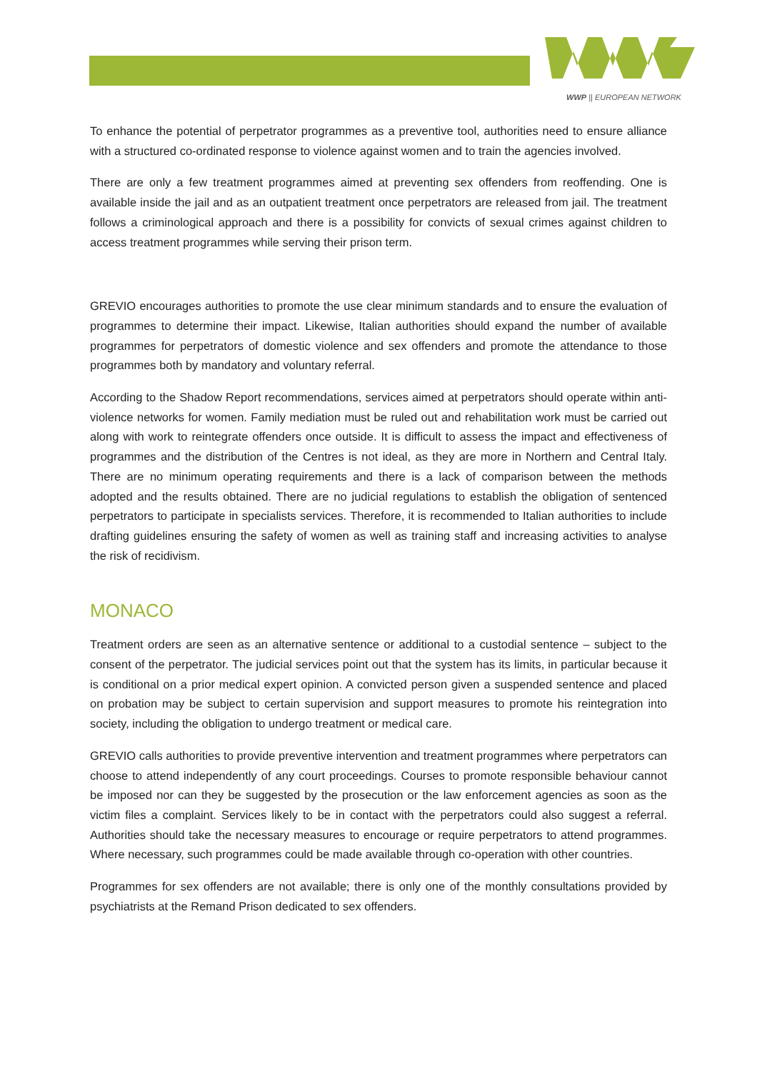WWP || EUROPEAN NETWORK
To enhance the potential of perpetrator programmes as a preventive tool, authorities need to ensure alliance with a structured co-ordinated response to violence against women and to train the agencies involved.
There are only a few treatment programmes aimed at preventing sex offenders from reoffending. One is available inside the jail and as an outpatient treatment once perpetrators are released from jail. The treatment follows a criminological approach and there is a possibility for convicts of sexual crimes against children to access treatment programmes while serving their prison term.
GREVIO encourages authorities to promote the use clear minimum standards and to ensure the evaluation of programmes to determine their impact. Likewise, Italian authorities should expand the number of available programmes for perpetrators of domestic violence and sex offenders and promote the attendance to those programmes both by mandatory and voluntary referral.
According to the Shadow Report recommendations, services aimed at perpetrators should operate within anti-violence networks for women. Family mediation must be ruled out and rehabilitation work must be carried out along with work to reintegrate offenders once outside. It is difficult to assess the impact and effectiveness of programmes and the distribution of the Centres is not ideal, as they are more in Northern and Central Italy. There are no minimum operating requirements and there is a lack of comparison between the methods adopted and the results obtained. There are no judicial regulations to establish the obligation of sentenced perpetrators to participate in specialists services. Therefore, it is recommended to Italian authorities to include drafting guidelines ensuring the safety of women as well as training staff and increasing activities to analyse the risk of recidivism.
MONACO
Treatment orders are seen as an alternative sentence or additional to a custodial sentence – subject to the consent of the perpetrator. The judicial services point out that the system has its limits, in particular because it is conditional on a prior medical expert opinion. A convicted person given a suspended sentence and placed on probation may be subject to certain supervision and support measures to promote his reintegration into society, including the obligation to undergo treatment or medical care.
GREVIO calls authorities to provide preventive intervention and treatment programmes where perpetrators can choose to attend independently of any court proceedings. Courses to promote responsible behaviour cannot be imposed nor can they be suggested by the prosecution or the law enforcement agencies as soon as the victim files a complaint. Services likely to be in contact with the perpetrators could also suggest a referral. Authorities should take the necessary measures to encourage or require perpetrators to attend programmes. Where necessary, such programmes could be made available through co-operation with other countries.
Programmes for sex offenders are not available; there is only one of the monthly consultations provided by psychiatrists at the Remand Prison dedicated to sex offenders.